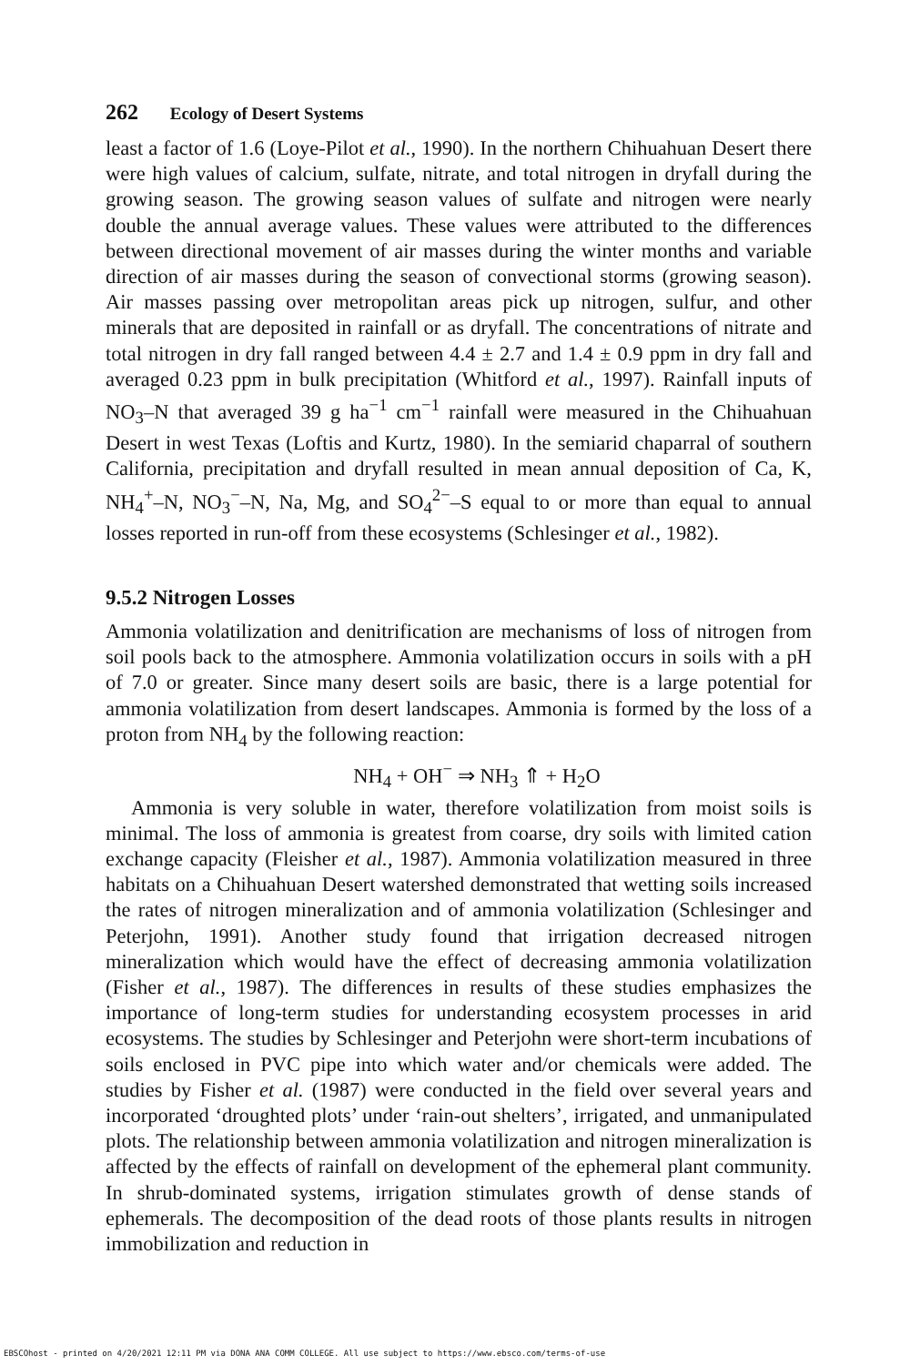262 Ecology of Desert Systems
least a factor of 1.6 (Loye-Pilot et al., 1990). In the northern Chihuahuan Desert there were high values of calcium, sulfate, nitrate, and total nitrogen in dryfall during the growing season. The growing season values of sulfate and nitrogen were nearly double the annual average values. These values were attributed to the differences between directional movement of air masses during the winter months and variable direction of air masses during the season of convectional storms (growing season). Air masses passing over metropolitan areas pick up nitrogen, sulfur, and other minerals that are deposited in rainfall or as dryfall. The concentrations of nitrate and total nitrogen in dry fall ranged between 4.4 ± 2.7 and 1.4 ± 0.9 ppm in dry fall and averaged 0.23 ppm in bulk precipitation (Whitford et al., 1997). Rainfall inputs of NO<sub>3</sub>–N that averaged 39 g ha<sup>−1</sup> cm<sup>−1</sup> rainfall were measured in the Chihuahuan Desert in west Texas (Loftis and Kurtz, 1980). In the semiarid chaparral of southern California, precipitation and dryfall resulted in mean annual deposition of Ca, K, NH<sub>4</sub><sup>+</sup>–N, NO<sub>3</sub><sup>−</sup>–N, Na, Mg, and SO<sub>4</sub><sup>2−</sup>–S equal to or more than equal to annual losses reported in run-off from these ecosystems (Schlesinger et al., 1982).
9.5.2 Nitrogen Losses
Ammonia volatilization and denitrification are mechanisms of loss of nitrogen from soil pools back to the atmosphere. Ammonia volatilization occurs in soils with a pH of 7.0 or greater. Since many desert soils are basic, there is a large potential for ammonia volatilization from desert landscapes. Ammonia is formed by the loss of a proton from NH<sub>4</sub> by the following reaction:
NH<sub>4</sub> + OH<sup>−</sup> ⇒ NH<sub>3</sub> ⇑ + H<sub>2</sub>O
Ammonia is very soluble in water, therefore volatilization from moist soils is minimal. The loss of ammonia is greatest from coarse, dry soils with limited cation exchange capacity (Fleisher et al., 1987). Ammonia volatilization measured in three habitats on a Chihuahuan Desert watershed demonstrated that wetting soils increased the rates of nitrogen mineralization and of ammonia volatilization (Schlesinger and Peterjohn, 1991). Another study found that irrigation decreased nitrogen mineralization which would have the effect of decreasing ammonia volatilization (Fisher et al., 1987). The differences in results of these studies emphasizes the importance of long-term studies for understanding ecosystem processes in arid ecosystems. The studies by Schlesinger and Peterjohn were short-term incubations of soils enclosed in PVC pipe into which water and/or chemicals were added. The studies by Fisher et al. (1987) were conducted in the field over several years and incorporated ‘droughted plots’ under ‘rain-out shelters’, irrigated, and unmanipulated plots. The relationship between ammonia volatilization and nitrogen mineralization is affected by the effects of rainfall on development of the ephemeral plant community. In shrub-dominated systems, irrigation stimulates growth of dense stands of ephemerals. The decomposition of the dead roots of those plants results in nitrogen immobilization and reduction in
EBSCOhost - printed on 4/20/2021 12:11 PM via DONA ANA COMM COLLEGE. All use subject to https://www.ebsco.com/terms-of-use